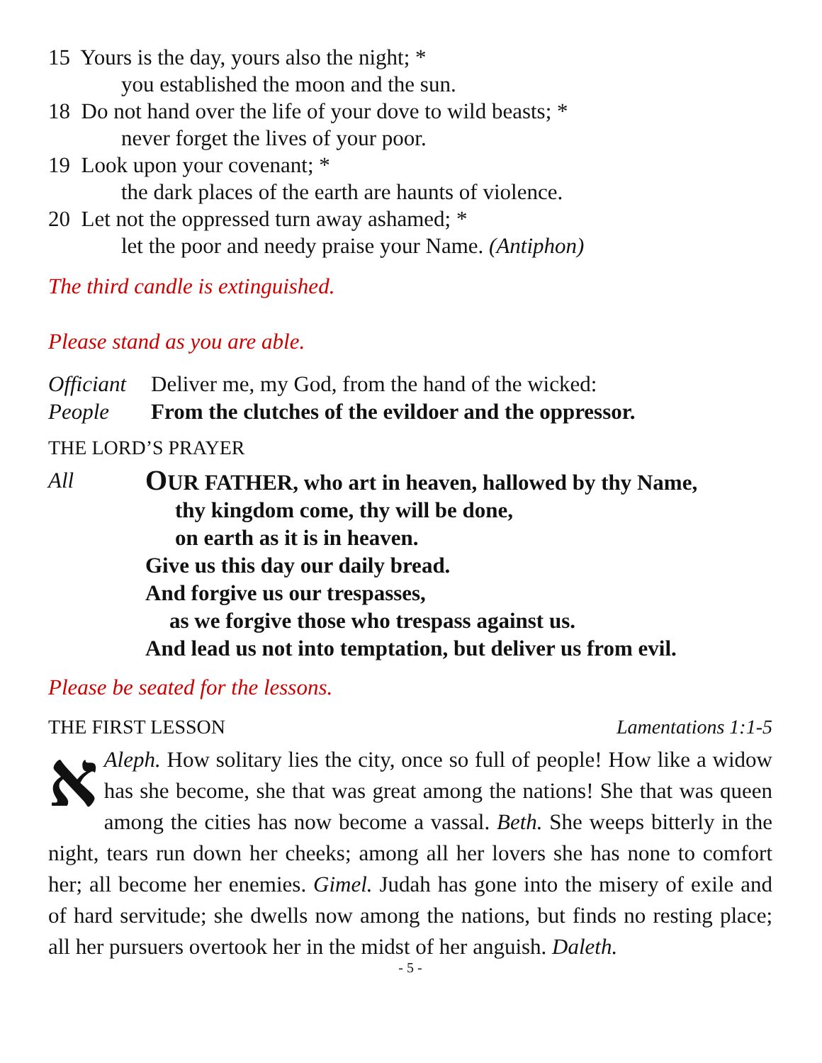15 Yours is the day, yours also the night; *
you established the moon and the sun.
18 Do not hand over the life of your dove to wild beasts; *
never forget the lives of your poor.
19 Look upon your covenant; *
the dark places of the earth are haunts of violence.
20 Let not the oppressed turn away ashamed; *
let the poor and needy praise your Name. (Antiphon)
The third candle is extinguished.
Please stand as you are able.
Officiant Deliver me, my God, from the hand of the wicked:
People From the clutches of the evildoer and the oppressor.
THE LORD’S PRAYER
All
OUR FATHER, who art in heaven, hallowed by thy Name,
thy kingdom come, thy will be done,
on earth as it is in heaven.
Give us this day our daily bread.
And forgive us our trespasses,
as we forgive those who trespass against us.
And lead us not into temptation, but deliver us from evil.
Please be seated for the lessons.
THE FIRST LESSON Lamentations 1:1-5
אAleph. How solitary lies the city, once so full of people! How like a widow has she become, she that was great among the nations! She that was queen among the cities has now become a vassal. Beth. She weeps bitterly in the night, tears run down her cheeks; among all her lovers she has none to comfort her; all become her enemies. Gimel. Judah has gone into the misery of exile and of hard servitude; she dwells now among the nations, but finds no resting place; all her pursuers overtook her in the midst of her anguish. Daleth.
- 5 -